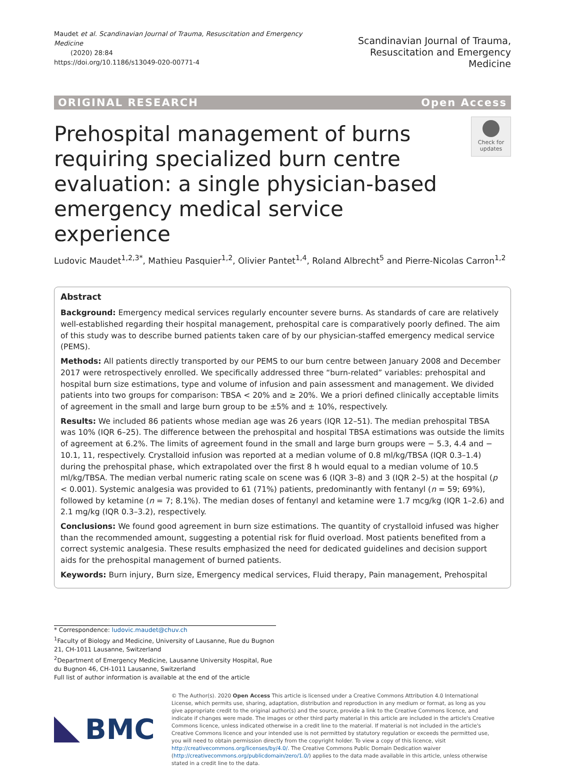Maudet et al. Scandinavian Journal of Trauma, Resuscitation and Emergency Medicine
(2020) 28:84
https://doi.org/10.1186/s13049-020-00771-4
Scandinavian Journal of Trauma,
Resuscitation and Emergency Medicine
ORIGINAL RESEARCH Open Access
Prehospital management of burns requiring specialized burn centre evaluation: a single physician-based emergency medical service experience
Check for updates
Ludovic Maudet<sup>1,2,3*</sup>, Mathieu Pasquier<sup>1,2</sup>, Olivier Pantet<sup>1,4</sup>, Roland Albrecht<sup>5</sup> and Pierre-Nicolas Carron<sup>1,2</sup>
Abstract
Background: Emergency medical services regularly encounter severe burns. As standards of care are relatively well-established regarding their hospital management, prehospital care is comparatively poorly defined. The aim of this study was to describe burned patients taken care of by our physician-staffed emergency medical service (PEMS).
Methods: All patients directly transported by our PEMS to our burn centre between January 2008 and December 2017 were retrospectively enrolled. We specifically addressed three “burn-related” variables: prehospital and hospital burn size estimations, type and volume of infusion and pain assessment and management. We divided patients into two groups for comparison: TBSA < 20% and ≥ 20%. We a priori defined clinically acceptable limits of agreement in the small and large burn group to be ±5% and ± 10%, respectively.
Results: We included 86 patients whose median age was 26 years (IQR 12–51). The median prehospital TBSA was 10% (IQR 6–25). The difference between the prehospital and hospital TBSA estimations was outside the limits of agreement at 6.2%. The limits of agreement found in the small and large burn groups were − 5.3, 4.4 and − 10.1, 11, respectively. Crystalloid infusion was reported at a median volume of 0.8 ml/kg/TBSA (IQR 0.3–1.4) during the prehospital phase, which extrapolated over the first 8 h would equal to a median volume of 10.5 ml/kg/TBSA. The median verbal numeric rating scale on scene was 6 (IQR 3–8) and 3 (IQR 2–5) at the hospital (p < 0.001). Systemic analgesia was provided to 61 (71%) patients, predominantly with fentanyl (n = 59; 69%), followed by ketamine (n = 7; 8.1%). The median doses of fentanyl and ketamine were 1.7 mcg/kg (IQR 1–2.6) and 2.1 mg/kg (IQR 0.3–3.2), respectively.
Conclusions: We found good agreement in burn size estimations. The quantity of crystalloid infused was higher than the recommended amount, suggesting a potential risk for fluid overload. Most patients benefited from a correct systemic analgesia. These results emphasized the need for dedicated guidelines and decision support aids for the prehospital management of burned patients.
Keywords: Burn injury, Burn size, Emergency medical services, Fluid therapy, Pain management, Prehospital
* Correspondence: ludovic.maudet@chuv.ch
<sup>1</sup> Faculty of Biology and Medicine, University of Lausanne, Rue du Bugnon 21, CH-1011 Lausanne, Switzerland
<sup>2</sup> Department of Emergency Medicine, Lausanne University Hospital, Rue du Bugnon 46, CH-1011 Lausanne, Switzerland
Full list of author information is available at the end of the article
BMC
© The Author(s). 2020 Open Access This article is licensed under a Creative Commons Attribution 4.0 International License, which permits use, sharing, adaptation, distribution and reproduction in any medium or format, as long as you give appropriate credit to the original author(s) and the source, provide a link to the Creative Commons licence, and indicate if changes were made. The images or other third party material in this article are included in the article's Creative Commons licence, unless indicated otherwise in a credit line to the material. If material is not included in the article's Creative Commons licence and your intended use is not permitted by statutory regulation or exceeds the permitted use, you will need to obtain permission directly from the copyright holder. To view a copy of this licence, visit http://creativecommons.org/licenses/by/4.0/. The Creative Commons Public Domain Dedication waiver (http://creativecommons.org/publicdomain/zero/1.0/) applies to the data made available in this article, unless otherwise stated in a credit line to the data.